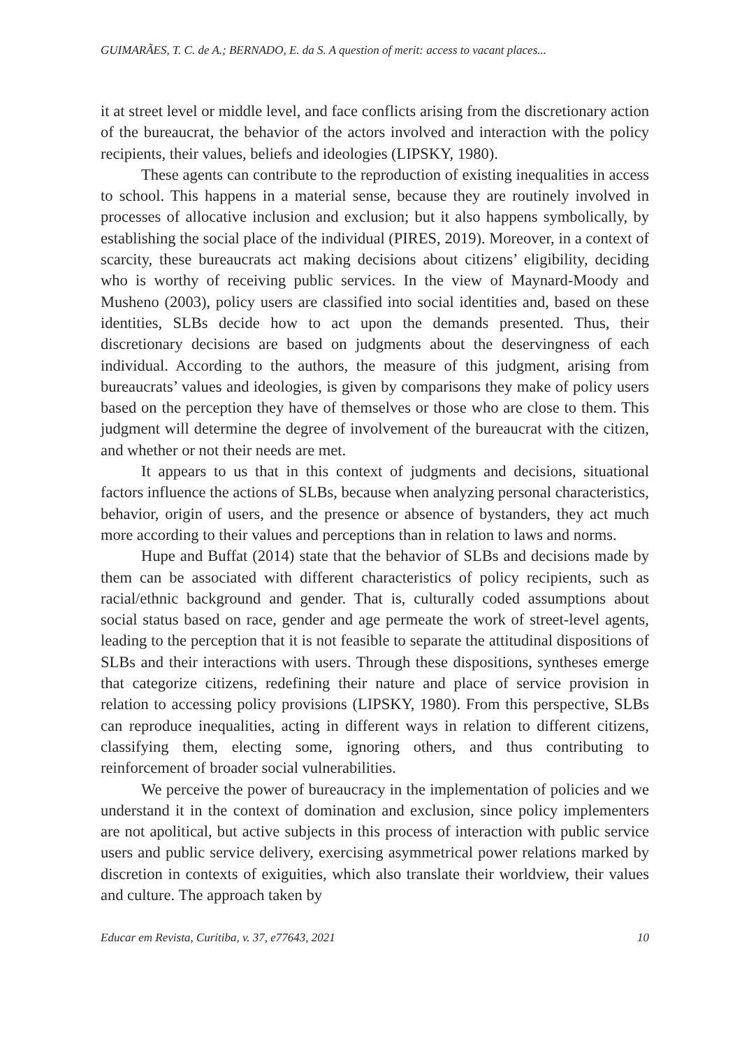GUIMARÃES, T. C. de A.; BERNADO, E. da S. A question of merit: access to vacant places...
it at street level or middle level, and face conflicts arising from the discretionary action of the bureaucrat, the behavior of the actors involved and interaction with the policy recipients, their values, beliefs and ideologies (LIPSKY, 1980).
These agents can contribute to the reproduction of existing inequalities in access to school. This happens in a material sense, because they are routinely involved in processes of allocative inclusion and exclusion; but it also happens symbolically, by establishing the social place of the individual (PIRES, 2019). Moreover, in a context of scarcity, these bureaucrats act making decisions about citizens’ eligibility, deciding who is worthy of receiving public services. In the view of Maynard-Moody and Musheno (2003), policy users are classified into social identities and, based on these identities, SLBs decide how to act upon the demands presented. Thus, their discretionary decisions are based on judgments about the deservingness of each individual. According to the authors, the measure of this judgment, arising from bureaucrats’ values and ideologies, is given by comparisons they make of policy users based on the perception they have of themselves or those who are close to them. This judgment will determine the degree of involvement of the bureaucrat with the citizen, and whether or not their needs are met.
It appears to us that in this context of judgments and decisions, situational factors influence the actions of SLBs, because when analyzing personal characteristics, behavior, origin of users, and the presence or absence of bystanders, they act much more according to their values and perceptions than in relation to laws and norms.
Hupe and Buffat (2014) state that the behavior of SLBs and decisions made by them can be associated with different characteristics of policy recipients, such as racial/ethnic background and gender. That is, culturally coded assumptions about social status based on race, gender and age permeate the work of street-level agents, leading to the perception that it is not feasible to separate the attitudinal dispositions of SLBs and their interactions with users. Through these dispositions, syntheses emerge that categorize citizens, redefining their nature and place of service provision in relation to accessing policy provisions (LIPSKY, 1980). From this perspective, SLBs can reproduce inequalities, acting in different ways in relation to different citizens, classifying them, electing some, ignoring others, and thus contributing to reinforcement of broader social vulnerabilities.
We perceive the power of bureaucracy in the implementation of policies and we understand it in the context of domination and exclusion, since policy implementers are not apolitical, but active subjects in this process of interaction with public service users and public service delivery, exercising asymmetrical power relations marked by discretion in contexts of exiguities, which also translate their worldview, their values and culture. The approach taken by
Educar em Revista, Curitiba, v. 37, e77643, 2021 10